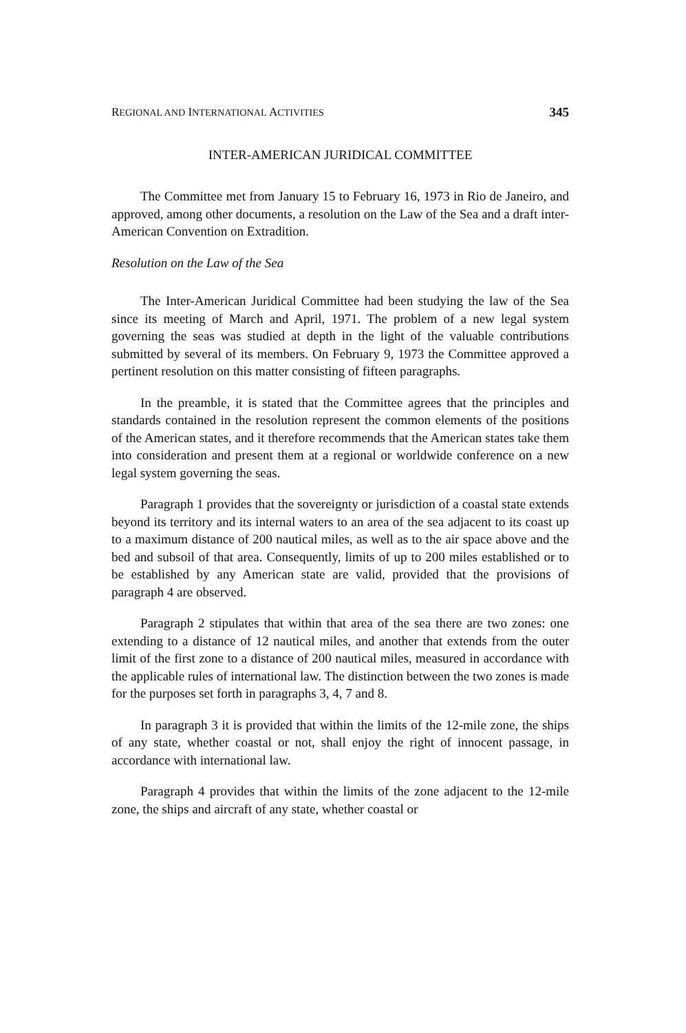REGIONAL AND INTERNATIONAL ACTIVITIES 345
INTER-AMERICAN JURIDICAL COMMITTEE
The Committee met from January 15 to February 16, 1973 in Rio de Janeiro, and approved, among other documents, a resolution on the Law of the Sea and a draft inter-American Convention on Extradition.
Resolution on the Law of the Sea
The Inter-American Juridical Committee had been studying the law of the Sea since its meeting of March and April, 1971. The problem of a new legal system governing the seas was studied at depth in the light of the valuable contributions submitted by several of its members. On February 9, 1973 the Committee approved a pertinent resolution on this matter consisting of fifteen paragraphs.
In the preamble, it is stated that the Committee agrees that the principles and standards contained in the resolution represent the common elements of the positions of the American states, and it therefore recommends that the American states take them into consideration and present them at a regional or worldwide conference on a new legal system governing the seas.
Paragraph 1 provides that the sovereignty or jurisdiction of a coastal state extends beyond its territory and its internal waters to an area of the sea adjacent to its coast up to a maximum distance of 200 nautical miles, as well as to the air space above and the bed and subsoil of that area. Consequently, limits of up to 200 miles established or to be established by any American state are valid, provided that the provisions of paragraph 4 are observed.
Paragraph 2 stipulates that within that area of the sea there are two zones: one extending to a distance of 12 nautical miles, and another that extends from the outer limit of the first zone to a distance of 200 nautical miles, measured in accordance with the applicable rules of international law. The distinction between the two zones is made for the purposes set forth in paragraphs 3, 4, 7 and 8.
In paragraph 3 it is provided that within the limits of the 12-mile zone, the ships of any state, whether coastal or not, shall enjoy the right of innocent passage, in accordance with international law.
Paragraph 4 provides that within the limits of the zone adjacent to the 12-mile zone, the ships and aircraft of any state, whether coastal or